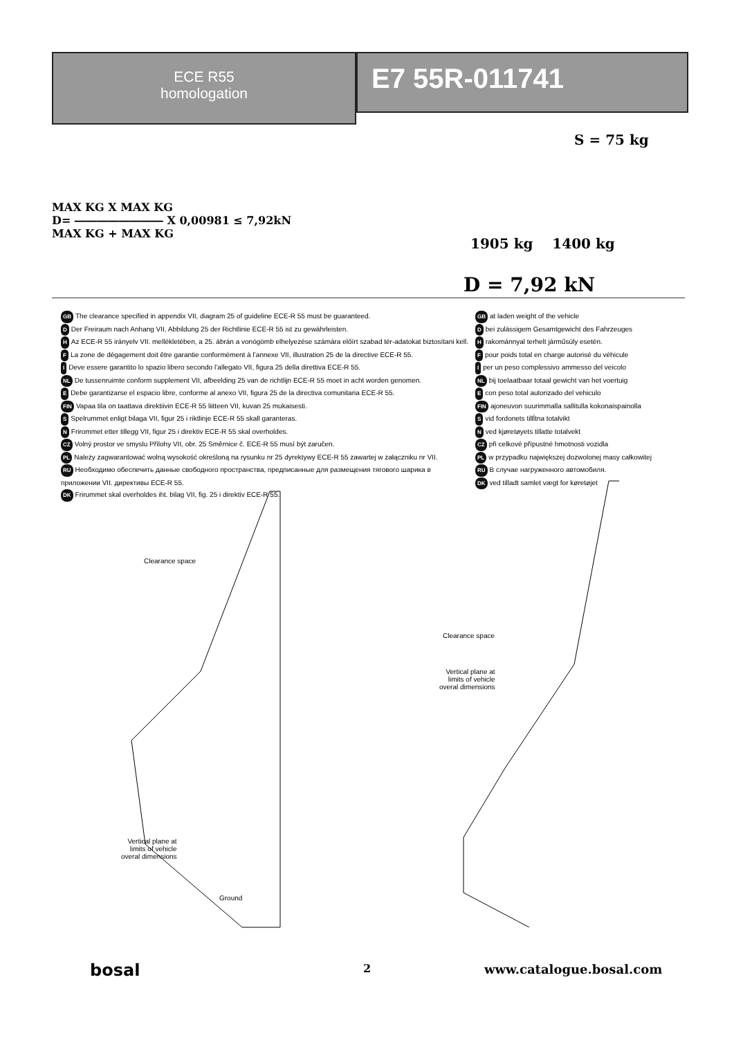ECE R55
homologation
E7 55R-011741
MAX KG X MAX KG
D= ―――――――― X 0,00981 ≤ 7,92kN
MAX KG + MAX KG
S = 75 kg
1905 kg 1400 kg
D = 7,92 kN
GB The clearance specified in appendix VII, diagram 25 of guideline ECE-R 55 must be guaranteed.
D Der Freiraum nach Anhang VII, Abbildung 25 der Richtlinie ECE-R 55 ist zu gewährleisten.
H Az ECE-R 55 irányelv VII. mellékletében, a 25. ábrán a vonógömb elhelyezése számára előírt szabad tér-adatokat biztosítani kell.
F La zone de dégagement doit être garantie conformément à l’annexe VII, illustration 25 de la directive ECE-R 55.
I Deve essere garantito lo spazio libero secondo l’allegato VII, figura 25 della direttiva ECE-R 55.
NL De tussenruimte conform supplement VII, afbeelding 25 van de richtlijn ECE-R 55 moet in acht worden genomen.
E Debe garantizarse el espacio libre, conforme al anexo VII, figura 25 de la directiva comunitaria ECE-R 55.
FIN Vapaa tila on taattava direktiivin ECE-R 55 liitteen VII, kuvan 25 mukaisesti.
S Spelrummet enligt bilaga VII, figur 25 i riktlinje ECE-R 55 skall garanteras.
N Frirommet etter tillegg VII, figur 25 i direktiv ECE-R 55 skal overholdes.
CZ Volný prostor ve smyslu Přílohy VII, obr. 25 Směrnice č. ECE-R 55 musí být zaručen.
PL Należy zagwarantować wolną wysokość określoną na rysunku nr 25 dyrektywy ECE-R 55 zawartej w załączniku nr VII.
RU Необходимо обеспечить данные свободного пространства, предписанные для размещения тягового шарика в приложении VII. директивы ECE-R 55.
DK Frirummet skal overholdes iht. bilag VII, fig. 25 i direktiv ECE-R 55.
GB at laden weight of the vehicle
Dbei zulässigem Gesamtgewicht des Fahrzeuges
Hrakománnyal terhelt járműsúly esetén.
Fpour poids total en charge autorisé du véhicule
Iper un peso complessivo ammesso del veicolo
NL bij toelaatbaar totaal gewicht van het voertuig
Econ peso total autorizado del vehiculo
FIN ajoneuvon suurimmalla sallitulla kokonaispainolla
Svid fordonets tillĺtna totalvikt
Nved kjøretøyets tillatte totalvekt
CZ při celkové přípustné hmotnosti vozidla
PL w przypadku największej dozwolonej masy całkowitej
RU В случае нагруженного автомобиля.
DK ved tilladt samlet vægt for køretøjet
Clearance space
Vertical plane at
limits of vehicle
overal dimensions
Ground
Clearance space
Vertical plane at
limits of vehicle
overal dimensions
bosal 2 www.catalogue.bosal.com